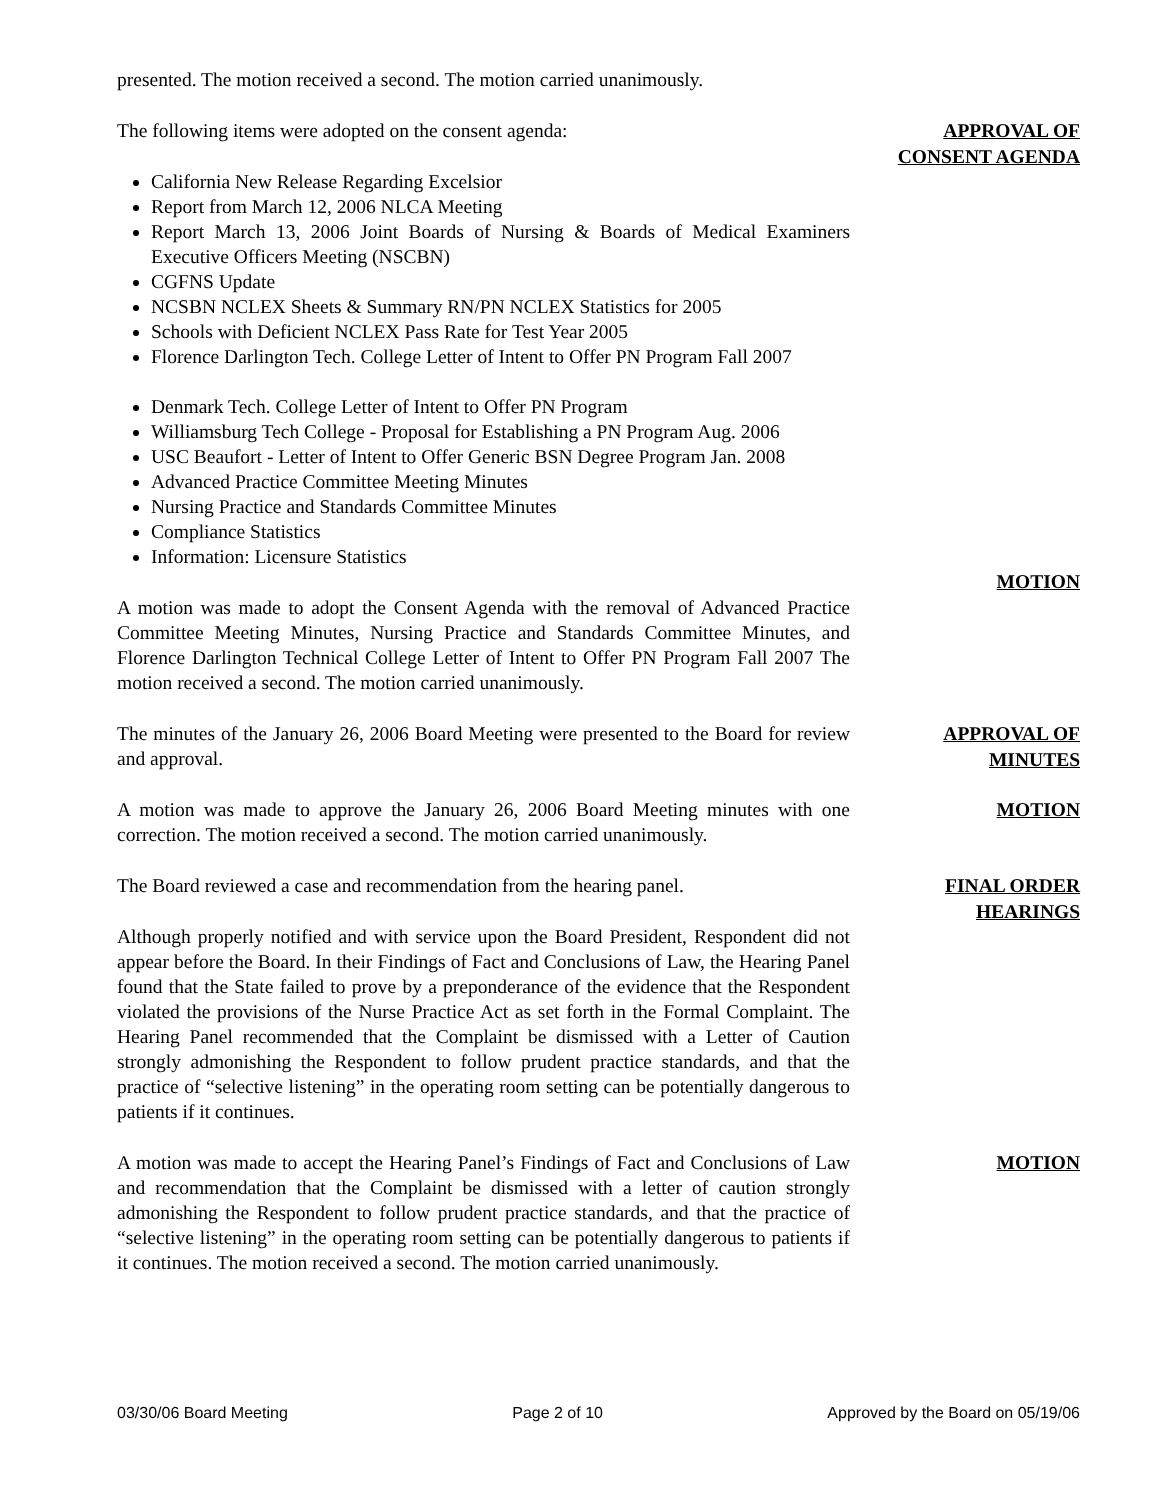presented. The motion received a second. The motion carried unanimously.
The following items were adopted on the consent agenda:
California New Release Regarding Excelsior
Report from March 12, 2006 NLCA Meeting
Report March 13, 2006 Joint Boards of Nursing & Boards of Medical Examiners Executive Officers Meeting (NSCBN)
CGFNS Update
NCSBN NCLEX Sheets & Summary RN/PN NCLEX Statistics for 2005
Schools with Deficient NCLEX Pass Rate for Test Year 2005
Florence Darlington Tech. College Letter of Intent to Offer PN Program Fall 2007
Denmark Tech. College Letter of Intent to Offer PN Program
Williamsburg Tech College - Proposal for Establishing a PN Program Aug. 2006
USC Beaufort - Letter of Intent to Offer Generic BSN Degree Program Jan. 2008
Advanced Practice Committee Meeting Minutes
Nursing Practice and Standards Committee Minutes
Compliance Statistics
Information: Licensure Statistics
APPROVAL OF
CONSENT AGENDA
A motion was made to adopt the Consent Agenda with the removal of Advanced Practice Committee Meeting Minutes, Nursing Practice and Standards Committee Minutes, and Florence Darlington Technical College Letter of Intent to Offer PN Program Fall 2007 The motion received a second. The motion carried unanimously.
MOTION
The minutes of the January 26, 2006 Board Meeting were presented to the Board for review and approval.
APPROVAL OF
MINUTES
A motion was made to approve the January 26, 2006 Board Meeting minutes with one correction. The motion received a second. The motion carried unanimously.
MOTION
The Board reviewed a case and recommendation from the hearing panel.
Although properly notified and with service upon the Board President, Respondent did not appear before the Board. In their Findings of Fact and Conclusions of Law, the Hearing Panel found that the State failed to prove by a preponderance of the evidence that the Respondent violated the provisions of the Nurse Practice Act as set forth in the Formal Complaint. The Hearing Panel recommended that the Complaint be dismissed with a Letter of Caution strongly admonishing the Respondent to follow prudent practice standards, and that the practice of “selective listening” in the operating room setting can be potentially dangerous to patients if it continues.
FINAL ORDER
HEARINGS
A motion was made to accept the Hearing Panel’s Findings of Fact and Conclusions of Law and recommendation that the Complaint be dismissed with a letter of caution strongly admonishing the Respondent to follow prudent practice standards, and that the practice of “selective listening” in the operating room setting can be potentially dangerous to patients if it continues. The motion received a second. The motion carried unanimously.
MOTION
03/30/06 Board Meeting Page 2 of 10 Approved by the Board on 05/19/06